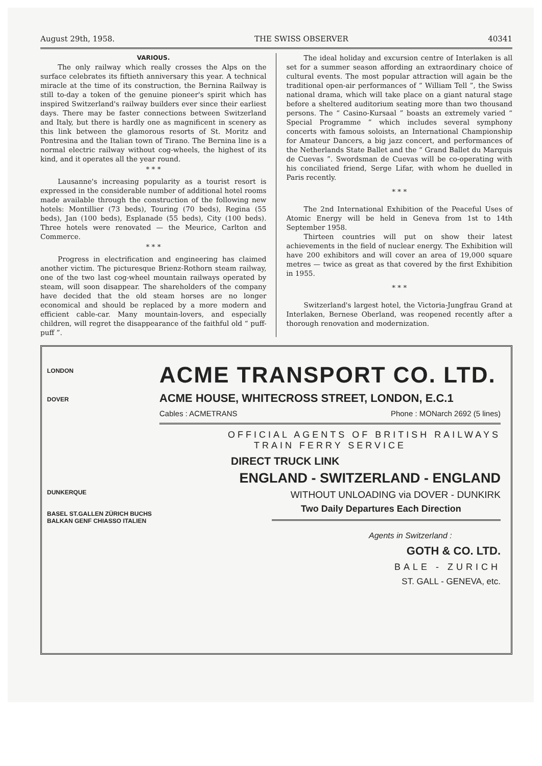August 29th, 1958. THE SWISS OBSERVER 40341
VARIOUS.
The only railway which really crosses the Alps on the surface celebrates its fiftieth anniversary this year. A technical miracle at the time of its construction, the Bernina Railway is still to-day a token of the genuine pioneer's spirit which has inspired Switzerland's railway builders ever since their earliest days. There may be faster connections between Switzerland and Italy, but there is hardly one as magnificent in scenery as this link between the glamorous resorts of St. Moritz and Pontresina and the Italian town of Tirano. The Bernina line is a normal electric railway without cog-wheels, the highest of its kind, and it operates all the year round.
* * *
Lausanne's increasing popularity as a tourist resort is expressed in the considerable number of additional hotel rooms made available through the construction of the following new hotels: Montillier (73 beds), Touring (70 beds), Regina (55 beds), Jan (100 beds), Esplanade (55 beds), City (100 beds). Three hotels were renovated — the Meurice, Carlton and Commerce.
* * *
Progress in electrification and engineering has claimed another victim. The picturesque Brienz-Rothorn steam railway, one of the two last cog-wheel mountain railways operated by steam, will soon disappear. The shareholders of the company have decided that the old steam horses are no longer economical and should be replaced by a more modern and efficient cable-car. Many mountain-lovers, and especially children, will regret the disappearance of the faithful old “ puff-puff ”.
The ideal holiday and excursion centre of Interlaken is all set for a summer season affording an extraordinary choice of cultural events. The most popular attraction will again be the traditional open-air performances of “ William Tell ”, the Swiss national drama, which will take place on a giant natural stage before a sheltered auditorium seating more than two thousand persons. The “ Casino-Kursaal ” boasts an extremely varied “ Special Programme ” which includes several symphony concerts with famous soloists, an International Championship for Amateur Dancers, a big jazz concert, and performances of the Netherlands State Ballet and the “ Grand Ballet du Marquis de Cuevas ”. Swordsman de Cuevas will be co-operating with his conciliated friend, Serge Lifar, with whom he duelled in Paris recently.
* * *
The 2nd International Exhibition of the Peaceful Uses of Atomic Energy will be held in Geneva from 1st to 14th September 1958.
Thirteen countries will put on show their latest achievements in the field of nuclear energy. The Exhibition will have 200 exhibitors and will cover an area of 19,000 square metres — twice as great as that covered by the first Exhibition in 1955.
* * *
Switzerland's largest hotel, the Victoria-Jungfrau Grand at Interlaken, Bernese Oberland, was reopened recently after a thorough renovation and modernization.
LONDON
DOVER
DUNKERQUE
BASEL ST.GALLEN ZÜRICH BUCHS BALKAN GENF CHIASSO ITALIEN
ACME TRANSPORT CO. LTD.
ACME HOUSE, WHITECROSS STREET, LONDON, E.C.1
Cables : ACMETRANS Phone : MONarch 2692 (5 lines)
OFFICIAL AGENTS OF BRITISH RAILWAYS
TRAIN FERRY SERVICE
DIRECT TRUCK LINK
ENGLAND - SWITZERLAND - ENGLAND
WITHOUT UNLOADING via DOVER - DUNKIRK
Two Daily Departures Each Direction
Agents in Switzerland :
GOTH & CO. LTD.
BALE - ZURICH
ST. GALL - GENEVA, etc.